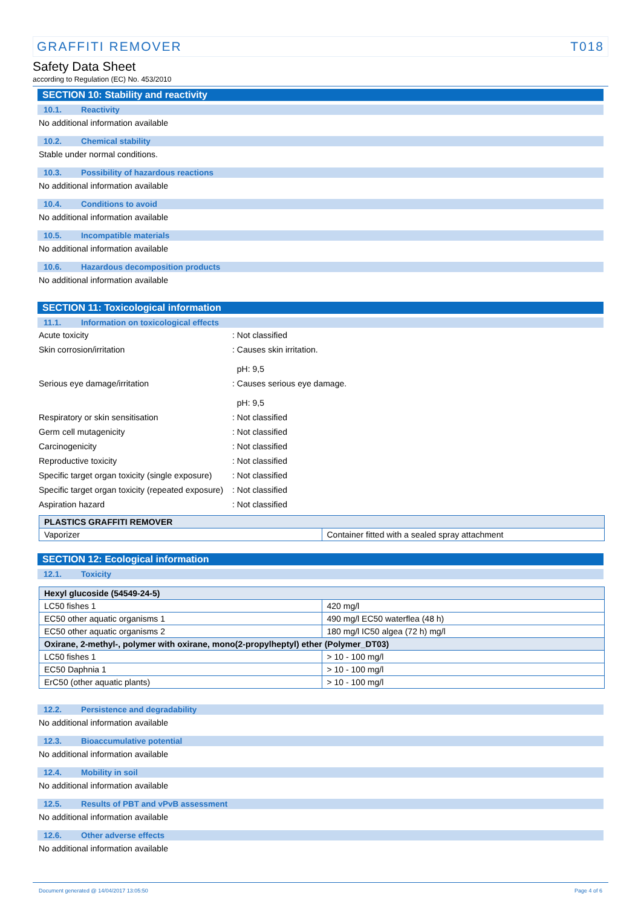GRAFFITI REMOVER T018
Safety Data Sheet
according to Regulation (EC) No. 453/2010
SECTION 10: Stability and reactivity
10.1. Reactivity
No additional information available
10.2. Chemical stability
Stable under normal conditions.
10.3. Possibility of hazardous reactions
No additional information available
10.4. Conditions to avoid
No additional information available
10.5. Incompatible materials
No additional information available
10.6. Hazardous decomposition products
No additional information available
SECTION 11: Toxicological information
11.1. Information on toxicological effects
Acute toxicity : Not classified
Skin corrosion/irritation : Causes skin irritation.
pH: 9,5
Serious eye damage/irritation : Causes serious eye damage.
pH: 9,5
Respiratory or skin sensitisation : Not classified
Germ cell mutagenicity : Not classified
Carcinogenicity : Not classified
Reproductive toxicity : Not classified
Specific target organ toxicity (single exposure)
: Not classified
Specific target organ toxicity (repeated exposure)
: Not classified
Aspiration hazard : Not classified
| PLASTICS GRAFFITI REMOVER | |
| Vaporizer | Container fitted with a sealed spray attachment |
SECTION 12: Ecological information
12.1. Toxicity
| Hexyl glucoside (54549-24-5) | |
| LC50 fishes 1 | 420 mg/l |
| EC50 other aquatic organisms 1 | 490 mg/l EC50 waterflea (48 h) |
| EC50 other aquatic organisms 2 | 180 mg/l IC50 algea (72 h) mg/l |
| Oxirane, 2-methyl-, polymer with oxirane, mono(2-propylheptyl) ether (Polymer_DT03) | |
| LC50 fishes 1 | > 10 - 100 mg/l |
| EC50 Daphnia 1 | > 10 - 100 mg/l |
| ErC50 (other aquatic plants) | > 10 - 100 mg/l |
12.2. Persistence and degradability
No additional information available
12.3. Bioaccumulative potential
No additional information available
12.4. Mobility in soil
No additional information available
12.5. Results of PBT and vPvB assessment
No additional information available
12.6. Other adverse effects
No additional information available
Document generated @ 14/04/2017 13:05:50 Page 4 of 6